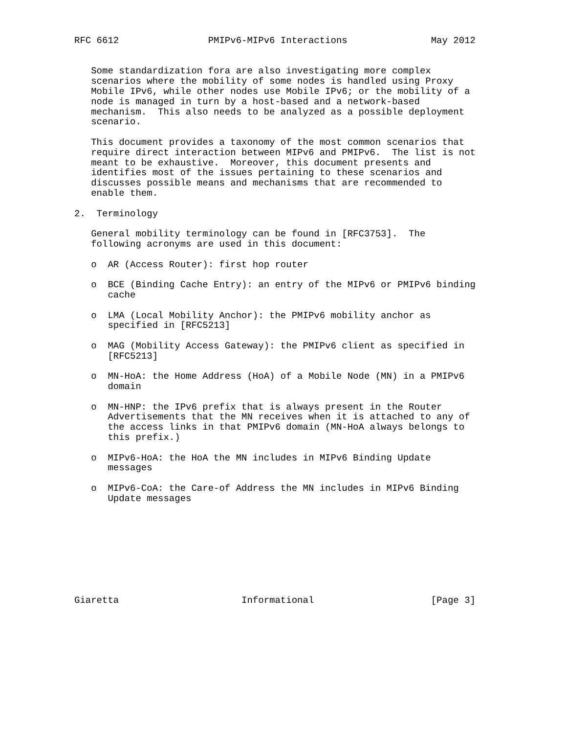RFC 6612                PMIPv6-MIPv6 Interactions               May 2012


   Some standardization fora are also investigating more complex
   scenarios where the mobility of some nodes is handled using Proxy
   Mobile IPv6, while other nodes use Mobile IPv6; or the mobility of a
   node is managed in turn by a host-based and a network-based
   mechanism.  This also needs to be analyzed as a possible deployment
   scenario.

   This document provides a taxonomy of the most common scenarios that
   require direct interaction between MIPv6 and PMIPv6.  The list is not
   meant to be exhaustive.  Moreover, this document presents and
   identifies most of the issues pertaining to these scenarios and
   discusses possible means and mechanisms that are recommended to
   enable them.

2.  Terminology

   General mobility terminology can be found in [RFC3753].  The
   following acronyms are used in this document:

   o  AR (Access Router): first hop router

   o  BCE (Binding Cache Entry): an entry of the MIPv6 or PMIPv6 binding
      cache

   o  LMA (Local Mobility Anchor): the PMIPv6 mobility anchor as
      specified in [RFC5213]

   o  MAG (Mobility Access Gateway): the PMIPv6 client as specified in
      [RFC5213]

   o  MN-HoA: the Home Address (HoA) of a Mobile Node (MN) in a PMIPv6
      domain

   o  MN-HNP: the IPv6 prefix that is always present in the Router
      Advertisements that the MN receives when it is attached to any of
      the access links in that PMIPv6 domain (MN-HoA always belongs to
      this prefix.)

   o  MIPv6-HoA: the HoA the MN includes in MIPv6 Binding Update
      messages

   o  MIPv6-CoA: the Care-of Address the MN includes in MIPv6 Binding
      Update messages









Giaretta                      Informational                     [Page 3]